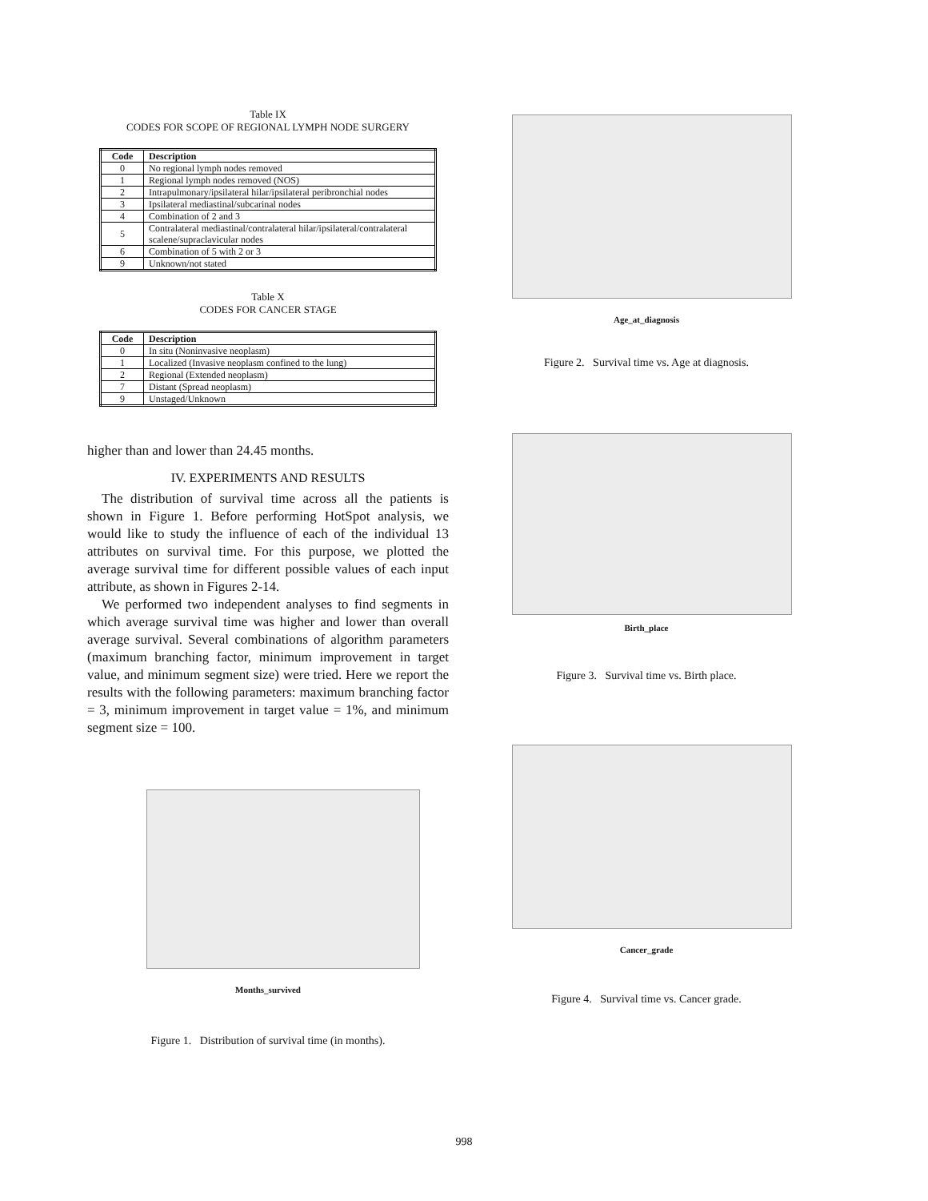Table IX
CODES FOR SCOPE OF REGIONAL LYMPH NODE SURGERY
| Code | Description |
| --- | --- |
| 0 | No regional lymph nodes removed |
| 1 | Regional lymph nodes removed (NOS) |
| 2 | Intrapulmonary/ipsilateral hilar/ipsilateral peribronchial nodes |
| 3 | Ipsilateral mediastinal/subcarinal nodes |
| 4 | Combination of 2 and 3 |
| 5 | Contralateral mediastinal/contralateral hilar/ipsilateral/contralateral scalene/supraclavicular nodes |
| 6 | Combination of 5 with 2 or 3 |
| 9 | Unknown/not stated |
Table X
CODES FOR CANCER STAGE
| Code | Description |
| --- | --- |
| 0 | In situ (Noninvasive neoplasm) |
| 1 | Localized (Invasive neoplasm confined to the lung) |
| 2 | Regional (Extended neoplasm) |
| 7 | Distant (Spread neoplasm) |
| 9 | Unstaged/Unknown |
higher than and lower than 24.45 months.
IV. EXPERIMENTS AND RESULTS
The distribution of survival time across all the patients is shown in Figure 1. Before performing HotSpot analysis, we would like to study the influence of each of the individual 13 attributes on survival time. For this purpose, we plotted the average survival time for different possible values of each input attribute, as shown in Figures 2-14.
We performed two independent analyses to find segments in which average survival time was higher and lower than overall average survival. Several combinations of algorithm parameters (maximum branching factor, minimum improvement in target value, and minimum segment size) were tried. Here we report the results with the following parameters: maximum branching factor = 3, minimum improvement in target value = 1%, and minimum segment size = 100.
Months_survived
Figure 1. Distribution of survival time (in months).
Age_at_diagnosis
Figure 2. Survival time vs. Age at diagnosis.
Birth_place
Figure 3. Survival time vs. Birth place.
Cancer_grade
Figure 4. Survival time vs. Cancer grade.
998